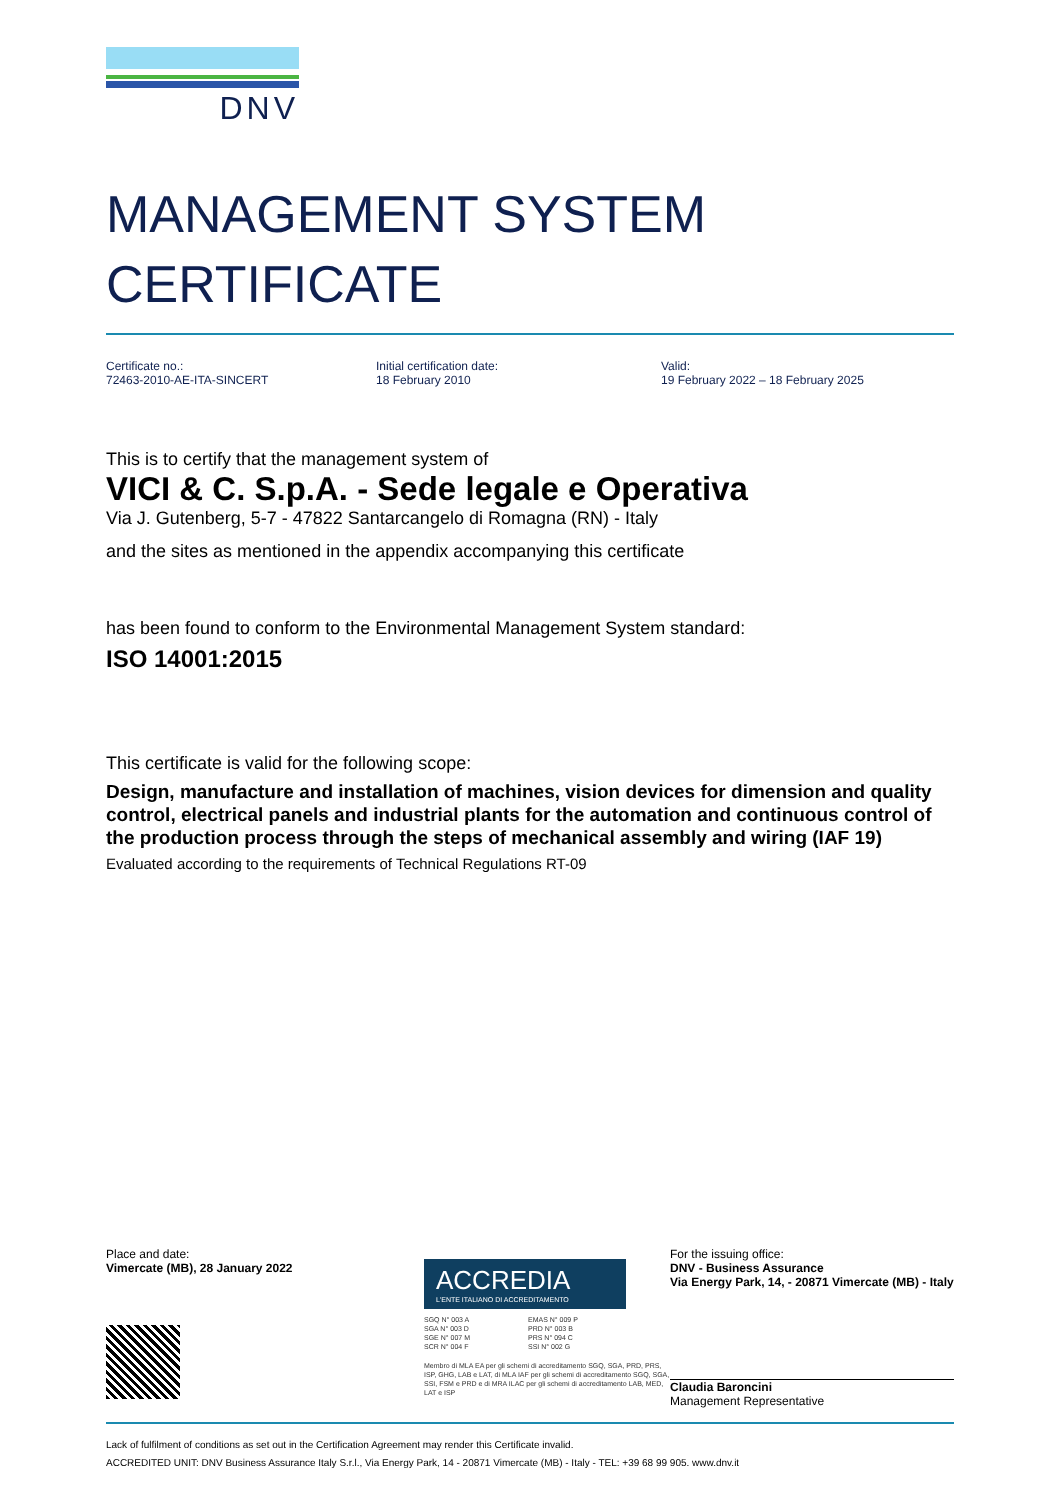DNV
MANAGEMENT SYSTEM
CERTIFICATE
Certificate no.:
72463-2010-AE-ITA-SINCERT
Initial certification date:
18 February 2010
Valid:
19 February 2022 – 18 February 2025
This is to certify that the management system of
VICI & C. S.p.A. - Sede legale e Operativa
Via J. Gutenberg, 5-7 - 47822 Santarcangelo di Romagna (RN) - Italy
and the sites as mentioned in the appendix accompanying this certificate
has been found to conform to the Environmental Management System standard:
ISO 14001:2015
This certificate is valid for the following scope:
Design, manufacture and installation of machines, vision devices for dimension and quality control, electrical panels and industrial plants for the automation and continuous control of the production process through the steps of mechanical assembly and wiring (IAF 19)
Evaluated according to the requirements of Technical Regulations RT-09
Place and date:
Vimercate (MB), 28 January 2022
ACCREDIA
L'ENTE ITALIANO DI ACCREDITAMENTO
SGQ N° 003 A
SGA N° 003 D
SGE N° 007 M
SCR N° 004 F
EMAS N° 009 P
PRD N° 003 B
PRS N° 094 C
SSI N° 002 G
Membro di MLA EA per gli schemi di accreditamento SGQ, SGA, PRD, PRS, ISP, GHG, LAB e LAT, di MLA IAF per gli schemi di accreditamento SGQ, SGA, SSI, FSM e PRD e di MRA ILAC per gli schemi di accreditamento LAB, MED, LAT e ISP
For the issuing office:
DNV - Business Assurance
Via Energy Park, 14, - 20871 Vimercate (MB) - Italy
Claudia Baroncini
Management Representative
Lack of fulfilment of conditions as set out in the Certification Agreement may render this Certificate invalid.
ACCREDITED UNIT: DNV Business Assurance Italy S.r.l., Via Energy Park, 14 - 20871 Vimercate (MB) - Italy - TEL: +39 68 99 905. www.dnv.it